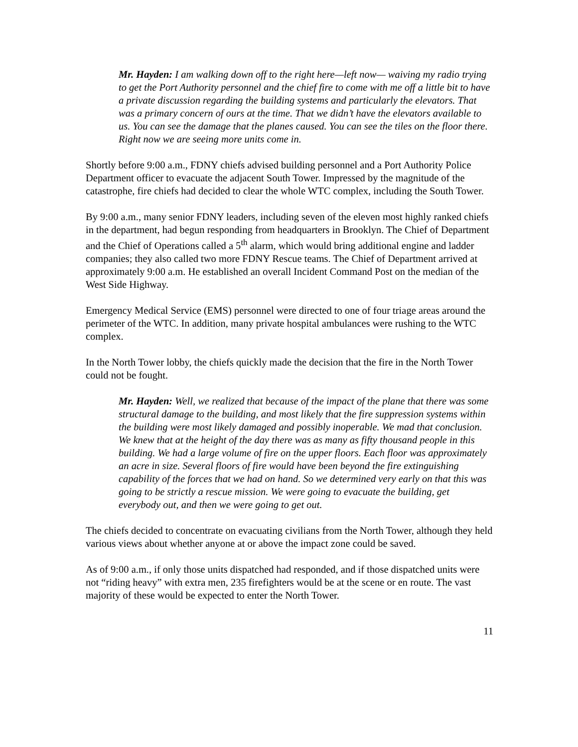Mr. Hayden: I am walking down off to the right here—left now— waiving my radio trying to get the Port Authority personnel and the chief fire to come with me off a little bit to have a private discussion regarding the building systems and particularly the elevators. That was a primary concern of ours at the time. That we didn’t have the elevators available to us. You can see the damage that the planes caused. You can see the tiles on the floor there. Right now we are seeing more units come in.
Shortly before 9:00 a.m., FDNY chiefs advised building personnel and a Port Authority Police Department officer to evacuate the adjacent South Tower. Impressed by the magnitude of the catastrophe, fire chiefs had decided to clear the whole WTC complex, including the South Tower.
By 9:00 a.m., many senior FDNY leaders, including seven of the eleven most highly ranked chiefs in the department, had begun responding from headquarters in Brooklyn. The Chief of Department and the Chief of Operations called a 5<sup>th</sup> alarm, which would bring additional engine and ladder companies; they also called two more FDNY Rescue teams. The Chief of Department arrived at approximately 9:00 a.m. He established an overall Incident Command Post on the median of the West Side Highway.
Emergency Medical Service (EMS) personnel were directed to one of four triage areas around the perimeter of the WTC. In addition, many private hospital ambulances were rushing to the WTC complex.
In the North Tower lobby, the chiefs quickly made the decision that the fire in the North Tower could not be fought.
Mr. Hayden: Well, we realized that because of the impact of the plane that there was some structural damage to the building, and most likely that the fire suppression systems within the building were most likely damaged and possibly inoperable. We mad that conclusion. We knew that at the height of the day there was as many as fifty thousand people in this building. We had a large volume of fire on the upper floors. Each floor was approximately an acre in size. Several floors of fire would have been beyond the fire extinguishing capability of the forces that we had on hand. So we determined very early on that this was going to be strictly a rescue mission. We were going to evacuate the building, get everybody out, and then we were going to get out.
The chiefs decided to concentrate on evacuating civilians from the North Tower, although they held various views about whether anyone at or above the impact zone could be saved.
As of 9:00 a.m., if only those units dispatched had responded, and if those dispatched units were not “riding heavy” with extra men, 235 firefighters would be at the scene or en route. The vast majority of these would be expected to enter the North Tower.
11